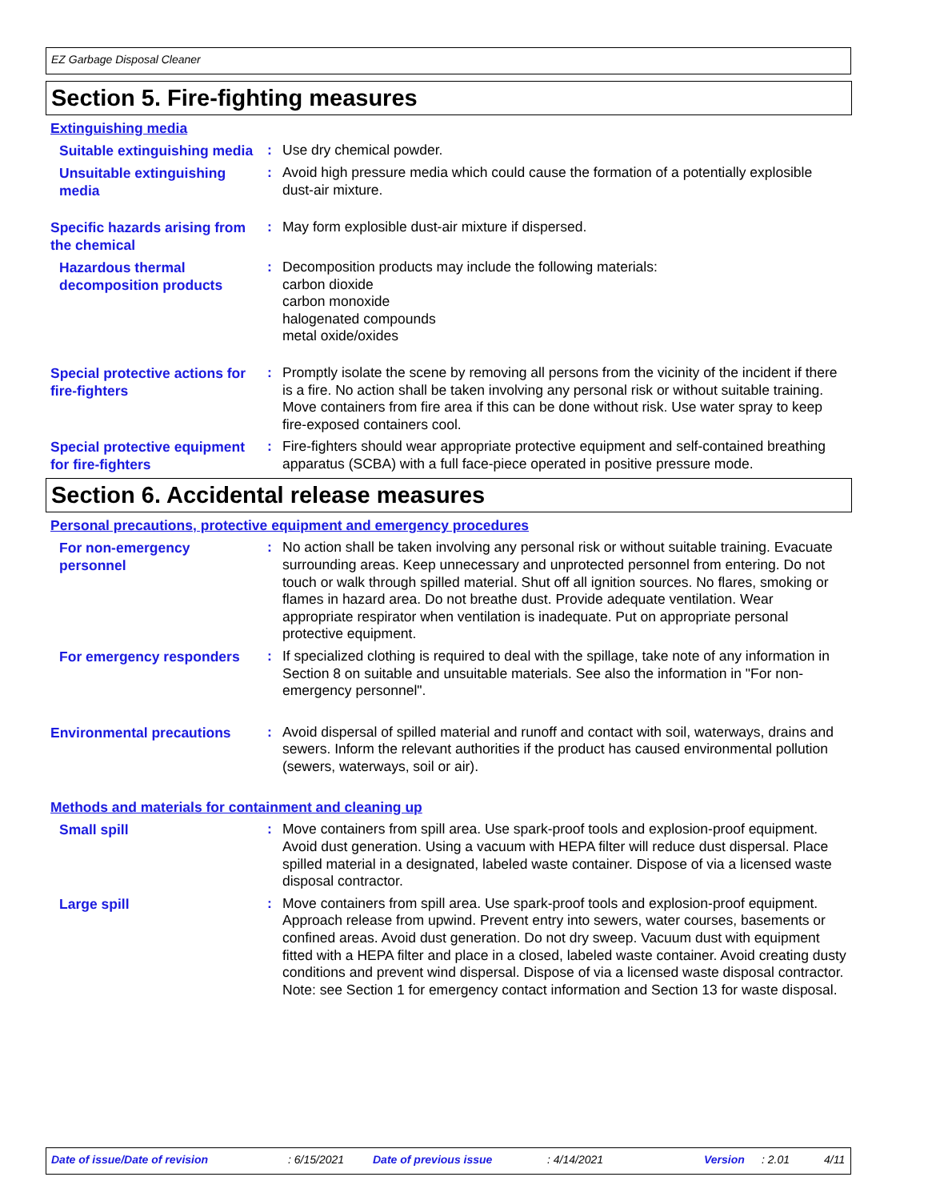EZ Garbage Disposal Cleaner
Section 5. Fire-fighting measures
Extinguishing media
Suitable extinguishing media
:
Use dry chemical powder.
Unsuitable extinguishing media
:
Avoid high pressure media which could cause the formation of a potentially explosible dust-air mixture.
Specific hazards arising from the chemical
:
May form explosible dust-air mixture if dispersed.
Hazardous thermal decomposition products
:
Decomposition products may include the following materials:
carbon dioxide
carbon monoxide
halogenated compounds
metal oxide/oxides
Special protective actions for fire-fighters
:
Promptly isolate the scene by removing all persons from the vicinity of the incident if there is a fire. No action shall be taken involving any personal risk or without suitable training. Move containers from fire area if this can be done without risk. Use water spray to keep fire-exposed containers cool.
Special protective equipment for fire-fighters
:
Fire-fighters should wear appropriate protective equipment and self-contained breathing apparatus (SCBA) with a full face-piece operated in positive pressure mode.
Section 6. Accidental release measures
Personal precautions, protective equipment and emergency procedures
For non-emergency personnel
:
No action shall be taken involving any personal risk or without suitable training. Evacuate surrounding areas. Keep unnecessary and unprotected personnel from entering. Do not touch or walk through spilled material. Shut off all ignition sources. No flares, smoking or flames in hazard area. Do not breathe dust. Provide adequate ventilation. Wear appropriate respirator when ventilation is inadequate. Put on appropriate personal protective equipment.
For emergency responders
:
If specialized clothing is required to deal with the spillage, take note of any information in Section 8 on suitable and unsuitable materials. See also the information in "For non-emergency personnel".
Environmental precautions
:
Avoid dispersal of spilled material and runoff and contact with soil, waterways, drains and sewers. Inform the relevant authorities if the product has caused environmental pollution (sewers, waterways, soil or air).
Methods and materials for containment and cleaning up
Small spill
:
Move containers from spill area. Use spark-proof tools and explosion-proof equipment. Avoid dust generation. Using a vacuum with HEPA filter will reduce dust dispersal. Place spilled material in a designated, labeled waste container. Dispose of via a licensed waste disposal contractor.
Large spill
:
Move containers from spill area. Use spark-proof tools and explosion-proof equipment. Approach release from upwind. Prevent entry into sewers, water courses, basements or confined areas. Avoid dust generation. Do not dry sweep. Vacuum dust with equipment fitted with a HEPA filter and place in a closed, labeled waste container. Avoid creating dusty conditions and prevent wind dispersal. Dispose of via a licensed waste disposal contractor. Note: see Section 1 for emergency contact information and Section 13 for waste disposal.
Date of issue/Date of revision: 6/15/2021 Date of previous issue: 4/14/2021 Version: 2.01 4/11